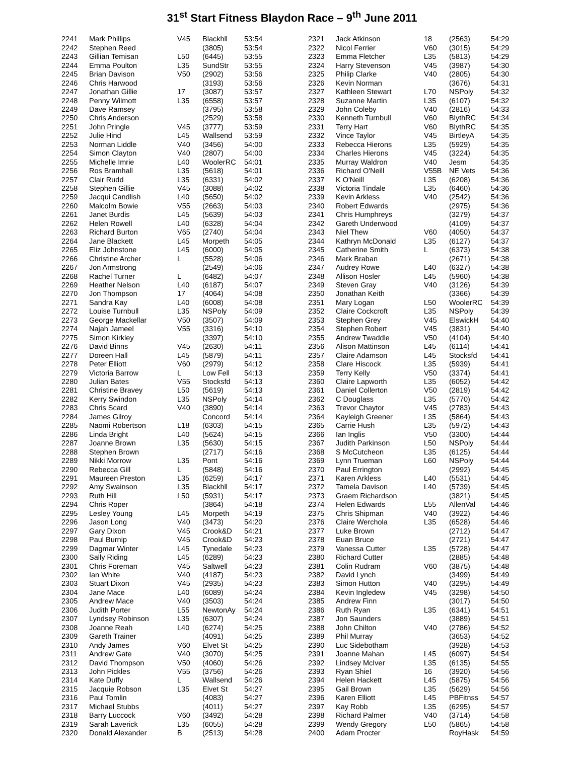31<sup>st</sup> Start Fitness Blaydon Race – 9<sup>th</sup> June 2011
| 2241 | Mark Phillips | V45 | Blackhll | 53:54 |
| 2242 | Stephen Reed | | (3805) | 53:54 |
| 2243 | Gillian Temisan | L50 | (6445) | 53:55 |
| 2244 | Emma Poulton | L35 | SundStr | 53:55 |
| 2245 | Brian Davison | V50 | (2902) | 53:56 |
| 2246 | Chris Harwood | | (3193) | 53:56 |
| 2247 | Jonathan Gillie | 17 | (3087) | 53:57 |
| 2248 | Penny Wilmott | L35 | (6558) | 53:57 |
| 2249 | Dave Ramsey | | (3795) | 53:58 |
| 2250 | Chris Anderson | | (2529) | 53:58 |
| 2251 | John Pringle | V45 | (3777) | 53:59 |
| 2252 | Julie Hind | L45 | Wallsend | 53:59 |
| 2253 | Norman Liddle | V40 | (3456) | 54:00 |
| 2254 | Simon Clayton | V40 | (2807) | 54:00 |
| 2255 | Michelle Imrie | L40 | WoolerRC | 54:01 |
| 2256 | Ros Bramhall | L35 | (5618) | 54:01 |
| 2257 | Clair Rudd | L35 | (6331) | 54:02 |
| 2258 | Stephen Gillie | V45 | (3088) | 54:02 |
| 2259 | Jacqui Candlish | L40 | (5650) | 54:02 |
| 2260 | Malcolm Bowie | V55 | (2663) | 54:03 |
| 2261 | Janet Burdis | L45 | (5639) | 54:03 |
| 2262 | Helen Rowell | L40 | (6328) | 54:04 |
| 2263 | Richard Burton | V65 | (2740) | 54:04 |
| 2264 | Jane Blackett | L45 | Morpeth | 54:05 |
| 2265 | Eliz Johnstone | L45 | (6000) | 54:05 |
| 2266 | Christine Archer | L | (5528) | 54:06 |
| 2267 | Jon Armstrong | | (2549) | 54:06 |
| 2268 | Rachel Turner | L | (6482) | 54:07 |
| 2269 | Heather Nelson | L40 | (6187) | 54:07 |
| 2270 | Jon Thompson | 17 | (4064) | 54:08 |
| 2271 | Sandra Kay | L40 | (6008) | 54:08 |
| 2272 | Louise Turnbull | L35 | NSPoly | 54:09 |
| 2273 | George Mackellar | V50 | (3507) | 54:09 |
| 2274 | Najah Jameel | V55 | (3316) | 54:10 |
| 2275 | Simon Kirkley | | (3397) | 54:10 |
| 2276 | David Binns | V45 | (2630) | 54:11 |
| 2277 | Doreen Hall | L45 | (5879) | 54:11 |
| 2278 | Peter Elliott | V60 | (2979) | 54:12 |
| 2279 | Victoria Barrow | L | Low Fell | 54:13 |
| 2280 | Julian Bates | V55 | Stocksfd | 54:13 |
| 2281 | Christine Bravey | L50 | (5619) | 54:13 |
| 2282 | Kerry Swindon | L35 | NSPoly | 54:14 |
| 2283 | Chris Scard | V40 | (3890) | 54:14 |
| 2284 | James Gilroy | | Concord | 54:14 |
| 2285 | Naomi Robertson | L18 | (6303) | 54:15 |
| 2286 | Linda Bright | L40 | (5624) | 54:15 |
| 2287 | Joanne Brown | L35 | (5630) | 54:15 |
| 2288 | Stephen Brown | | (2717) | 54:16 |
| 2289 | Nikki Morrow | L35 | Pont | 54:16 |
| 2290 | Rebecca Gill | L | (5848) | 54:16 |
| 2291 | Maureen Preston | L35 | (6259) | 54:17 |
| 2292 | Amy Swainson | L35 | Blackhll | 54:17 |
| 2293 | Ruth Hill | L50 | (5931) | 54:17 |
| 2294 | Chris Roper | | (3864) | 54:18 |
| 2295 | Lesley Young | L45 | Morpeth | 54:19 |
| 2296 | Jason Long | V40 | (3473) | 54:20 |
| 2297 | Gary Dixon | V45 | Crook&D | 54:21 |
| 2298 | Paul Burnip | V45 | Crook&D | 54:23 |
| 2299 | Dagmar Winter | L45 | Tynedale | 54:23 |
| 2300 | Sally Riding | L45 | (6289) | 54:23 |
| 2301 | Chris Foreman | V45 | Saltwell | 54:23 |
| 2302 | Ian White | V40 | (4187) | 54:23 |
| 2303 | Stuart Dixon | V45 | (2935) | 54:23 |
| 2304 | Jane Mace | L40 | (6089) | 54:24 |
| 2305 | Andrew Mace | V40 | (3503) | 54:24 |
| 2306 | Judith Porter | L55 | NewtonAy | 54:24 |
| 2307 | Lyndsey Robinson | L35 | (6307) | 54:24 |
| 2308 | Joanne Reah | L40 | (6274) | 54:25 |
| 2309 | Gareth Trainer | | (4091) | 54:25 |
| 2310 | Andy James | V60 | Elvet St | 54:25 |
| 2311 | Andrew Gate | V40 | (3070) | 54:25 |
| 2312 | David Thompson | V50 | (4060) | 54:26 |
| 2313 | John Pickles | V55 | (3756) | 54:26 |
| 2314 | Kate Duffy | L | Wallsend | 54:26 |
| 2315 | Jacquie Robson | L35 | Elvet St | 54:27 |
| 2316 | Paul Tomlin | | (4083) | 54:27 |
| 2317 | Michael Stubbs | | (4011) | 54:27 |
| 2318 | Barry Luccock | V60 | (3492) | 54:28 |
| 2319 | Sarah Laverick | L35 | (6055) | 54:28 |
| 2320 | Donald Alexander | B | (2513) | 54:28 |
| 2321 | Jack Atkinson | 18 | (2563) | 54:29 |
| 2322 | Nicol Ferrier | V60 | (3015) | 54:29 |
| 2323 | Emma Fletcher | L35 | (5813) | 54:29 |
| 2324 | Harry Stevenson | V45 | (3987) | 54:30 |
| 2325 | Philip Clarke | V40 | (2805) | 54:30 |
| 2326 | Kevin Norman | | (3676) | 54:31 |
| 2327 | Kathleen Stewart | L70 | NSPoly | 54:32 |
| 2328 | Suzanne Martin | L35 | (6107) | 54:32 |
| 2329 | John Coleby | V40 | (2816) | 54:33 |
| 2330 | Kenneth Turnbull | V60 | BlythRC | 54:34 |
| 2331 | Terry Hart | V60 | BlythRC | 54:35 |
| 2332 | Vince Taylor | V45 | BirtleyA | 54:35 |
| 2333 | Rebecca Hierons | L35 | (5929) | 54:35 |
| 2334 | Charles Hierons | V45 | (3224) | 54:35 |
| 2335 | Murray Waldron | V40 | Jesm | 54:35 |
| 2336 | Richard O'Neill | V55B | NE Vets | 54:36 |
| 2337 | K O'Neill | L35 | (6208) | 54:36 |
| 2338 | Victoria Tindale | L35 | (6460) | 54:36 |
| 2339 | Kevin Arkless | V40 | (2542) | 54:36 |
| 2340 | Robert Edwards | | (2975) | 54:36 |
| 2341 | Chris Humphreys | | (3279) | 54:37 |
| 2342 | Gareth Underwood | | (4109) | 54:37 |
| 2343 | Niel Thew | V60 | (4050) | 54:37 |
| 2344 | Kathryn McDonald | L35 | (6127) | 54:37 |
| 2345 | Catherine Smith | L | (6373) | 54:38 |
| 2346 | Mark Braban | | (2671) | 54:38 |
| 2347 | Audrey Rowe | L40 | (6327) | 54:38 |
| 2348 | Allison Hosler | L45 | (5960) | 54:38 |
| 2349 | Steven Gray | V40 | (3126) | 54:39 |
| 2350 | Jonathan Keith | | (3366) | 54:39 |
| 2351 | Mary Logan | L50 | WoolerRC | 54:39 |
| 2352 | Claire Cockcroft | L35 | NSPoly | 54:39 |
| 2353 | Stephen Grey | V45 | ElswickH | 54:40 |
| 2354 | Stephen Robert | V45 | (3831) | 54:40 |
| 2355 | Andrew Twaddle | V50 | (4104) | 54:40 |
| 2356 | Alison Mattinson | L45 | (6114) | 54:41 |
| 2357 | Claire Adamson | L45 | Stocksfd | 54:41 |
| 2358 | Clare Hiscock | L35 | (5939) | 54:41 |
| 2359 | Terry Kelly | V50 | (3374) | 54:41 |
| 2360 | Claire Lapworth | L35 | (6052) | 54:42 |
| 2361 | Daniel Collerton | V50 | (2819) | 54:42 |
| 2362 | C Douglass | L35 | (5770) | 54:42 |
| 2363 | Trevor Chaytor | V45 | (2783) | 54:43 |
| 2364 | Kayleigh Greener | L35 | (5864) | 54:43 |
| 2365 | Carrie Hush | L35 | (5972) | 54:43 |
| 2366 | Ian Inglis | V50 | (3300) | 54:44 |
| 2367 | Judith Parkinson | L50 | NSPoly | 54:44 |
| 2368 | S McCutcheon | L35 | (6125) | 54:44 |
| 2369 | Lynn Trueman | L60 | NSPoly | 54:44 |
| 2370 | Paul Errington | | (2992) | 54:45 |
| 2371 | Karen Arkless | L40 | (5531) | 54:45 |
| 2372 | Tamela Davison | L40 | (5739) | 54:45 |
| 2373 | Graem Richardson | | (3821) | 54:45 |
| 2374 | Helen Edwards | L55 | AllenVal | 54:46 |
| 2375 | Chris Shipman | V40 | (3922) | 54:46 |
| 2376 | Claire Werchola | L35 | (6528) | 54:46 |
| 2377 | Luke Brown | | (2712) | 54:47 |
| 2378 | Euan Bruce | | (2721) | 54:47 |
| 2379 | Vanessa Cutter | L35 | (5728) | 54:47 |
| 2380 | Richard Cutter | | (2885) | 54:48 |
| 2381 | Colin Rudram | V60 | (3875) | 54:48 |
| 2382 | David Lynch | | (3499) | 54:49 |
| 2383 | Simon Hutton | V40 | (3295) | 54:49 |
| 2384 | Kevin Ingledew | V45 | (3298) | 54:50 |
| 2385 | Andrew Finn | | (3017) | 54:50 |
| 2386 | Ruth Ryan | L35 | (6341) | 54:51 |
| 2387 | Jon Saunders | | (3889) | 54:51 |
| 2388 | John Chilton | V40 | (2786) | 54:52 |
| 2389 | Phil Murray | | (3653) | 54:52 |
| 2390 | Luc Sidebotham | | (3928) | 54:53 |
| 2391 | Joanne Mahan | L45 | (6097) | 54:54 |
| 2392 | Lindsey McIver | L35 | (6135) | 54:55 |
| 2393 | Ryan Shiel | 16 | (3920) | 54:56 |
| 2394 | Helen Hackett | L45 | (5875) | 54:56 |
| 2395 | Gail Brown | L35 | (5629) | 54:56 |
| 2396 | Karen Elliott | L45 | PBFitnss | 54:57 |
| 2397 | Kay Robb | L35 | (6295) | 54:57 |
| 2398 | Richard Palmer | V40 | (3714) | 54:58 |
| 2399 | Wendy Gregory | L50 | (5865) | 54:58 |
| 2400 | Adam Procter | | RoyHask | 54:59 |